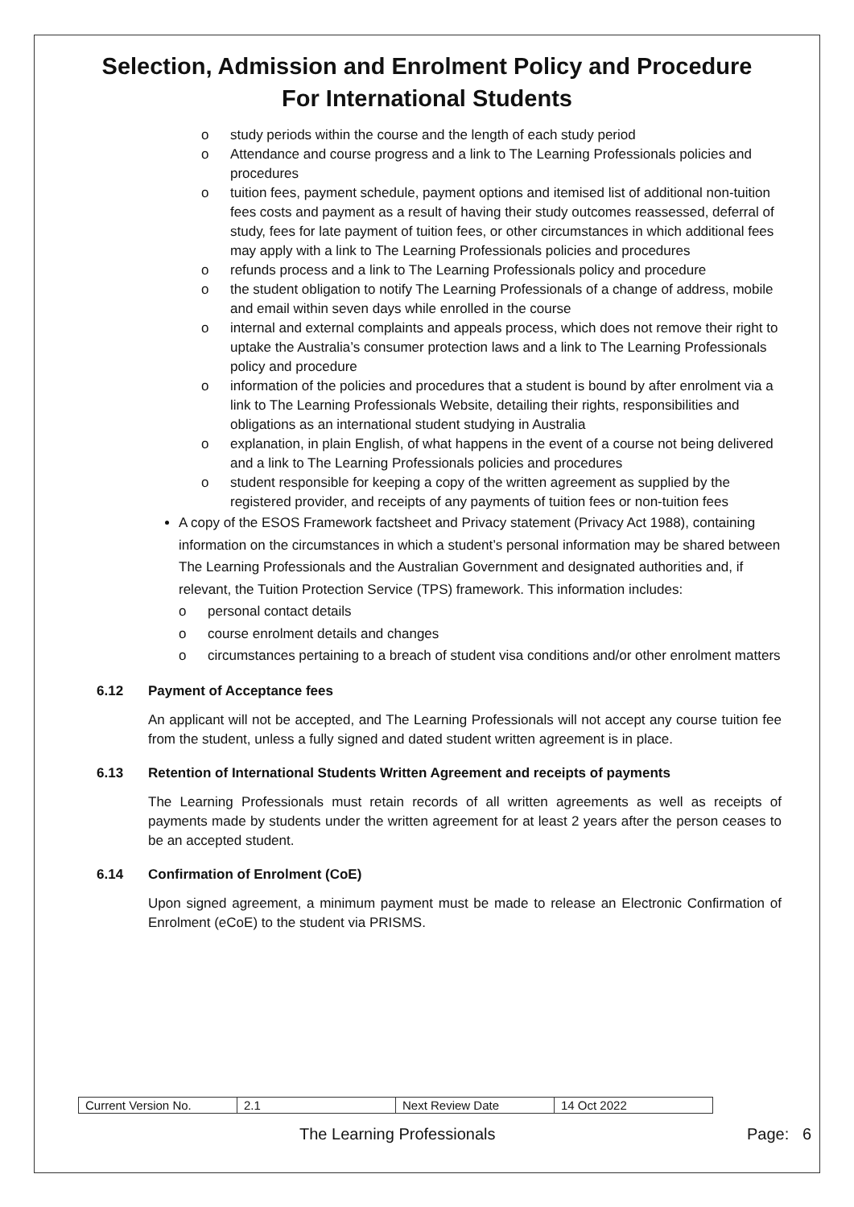Selection, Admission and Enrolment Policy and Procedure
For International Students
o study periods within the course and the length of each study period
o Attendance and course progress and a link to The Learning Professionals policies and procedures
o tuition fees, payment schedule, payment options and itemised list of additional non-tuition fees costs and payment as a result of having their study outcomes reassessed, deferral of study, fees for late payment of tuition fees, or other circumstances in which additional fees may apply with a link to The Learning Professionals policies and procedures
o refunds process and a link to The Learning Professionals policy and procedure
o the student obligation to notify The Learning Professionals of a change of address, mobile and email within seven days while enrolled in the course
o internal and external complaints and appeals process, which does not remove their right to uptake the Australia’s consumer protection laws and a link to The Learning Professionals policy and procedure
o information of the policies and procedures that a student is bound by after enrolment via a link to The Learning Professionals Website, detailing their rights, responsibilities and obligations as an international student studying in Australia
o explanation, in plain English, of what happens in the event of a course not being delivered and a link to The Learning Professionals policies and procedures
o student responsible for keeping a copy of the written agreement as supplied by the registered provider, and receipts of any payments of tuition fees or non-tuition fees
A copy of the ESOS Framework factsheet and Privacy statement (Privacy Act 1988), containing information on the circumstances in which a student’s personal information may be shared between The Learning Professionals and the Australian Government and designated authorities and, if relevant, the Tuition Protection Service (TPS) framework. This information includes:
o personal contact details
o course enrolment details and changes
o circumstances pertaining to a breach of student visa conditions and/or other enrolment matters
6.12 Payment of Acceptance fees
An applicant will not be accepted, and The Learning Professionals will not accept any course tuition fee from the student, unless a fully signed and dated student written agreement is in place.
6.13 Retention of International Students Written Agreement and receipts of payments
The Learning Professionals must retain records of all written agreements as well as receipts of payments made by students under the written agreement for at least 2 years after the person ceases to be an accepted student.
6.14 Confirmation of Enrolment (CoE)
Upon signed agreement, a minimum payment must be made to release an Electronic Confirmation of Enrolment (eCoE) to the student via PRISMS.
| Current Version No. | 2.1 | Next Review Date | 14 Oct 2022 |
The Learning Professionals Page: 6